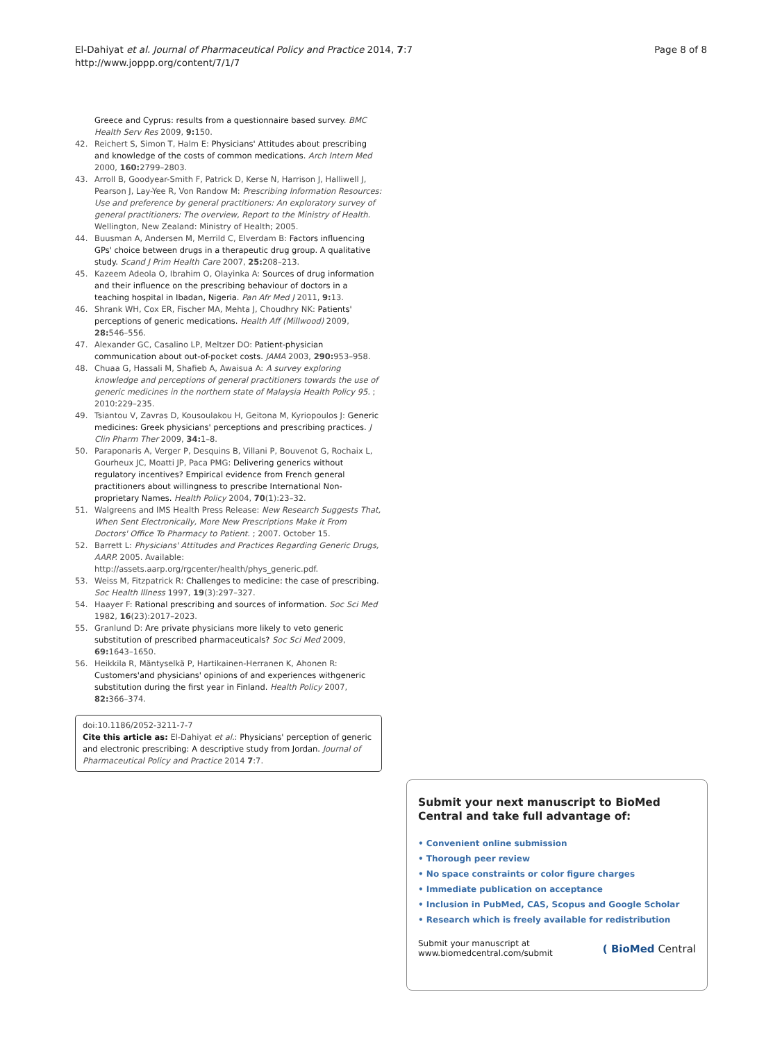El-Dahiyat et al. Journal of Pharmaceutical Policy and Practice 2014, 7:7
http://www.joppp.org/content/7/1/7
Page 8 of 8
Greece and Cyprus: results from a questionnaire based survey. BMC Health Serv Res 2009, 9: 150.
42. Reichert S, Simon T, Halm E: Physicians' Attitudes about prescribing and knowledge of the costs of common medications. Arch Intern Med 2000, 160: 2799–2803.
43. Arroll B, Goodyear-Smith F, Patrick D, Kerse N, Harrison J, Halliwell J, Pearson J, Lay-Yee R, Von Randow M: Prescribing Information Resources: Use and preference by general practitioners: An exploratory survey of general practitioners: The overview, Report to the Ministry of Health. Wellington, New Zealand: Ministry of Health; 2005.
44. Buusman A, Andersen M, Merrild C, Elverdam B: Factors influencing GPs' choice between drugs in a therapeutic drug group. A qualitative study. Scand J Prim Health Care 2007, 25: 208–213.
45. Kazeem Adeola O, Ibrahim O, Olayinka A: Sources of drug information and their influence on the prescribing behaviour of doctors in a teaching hospital in Ibadan, Nigeria. Pan Afr Med J 2011, 9: 13.
46. Shrank WH, Cox ER, Fischer MA, Mehta J, Choudhry NK: Patients' perceptions of generic medications. Health Aff (Millwood) 2009, 28: 546–556.
47. Alexander GC, Casalino LP, Meltzer DO: Patient-physician communication about out-of-pocket costs. JAMA 2003, 290: 953–958.
48. Chuaa G, Hassali M, Shafieb A, Awaisua A: A survey exploring knowledge and perceptions of general practitioners towards the use of generic medicines in the northern state of Malaysia Health Policy 95. ; 2010:229–235.
49. Tsiantou V, Zavras D, Kousoulakou H, Geitona M, Kyriopoulos J: Generic medicines: Greek physicians' perceptions and prescribing practices. J Clin Pharm Ther 2009, 34: 1–8.
50. Paraponaris A, Verger P, Desquins B, Villani P, Bouvenot G, Rochaix L, Gourheux JC, Moatti JP, Paca PMG: Delivering generics without regulatory incentives? Empirical evidence from French general practitioners about willingness to prescribe International Non-proprietary Names. Health Policy 2004, 70(1):23–32.
51. Walgreens and IMS Health Press Release: New Research Suggests That, When Sent Electronically, More New Prescriptions Make it From Doctors' Office To Pharmacy to Patient. ; 2007. October 15.
52. Barrett L: Physicians' Attitudes and Practices Regarding Generic Drugs, AARP. 2005. Available: http://assets.aarp.org/rgcenter/health/phys_generic.pdf.
53. Weiss M, Fitzpatrick R: Challenges to medicine: the case of prescribing. Soc Health Illness 1997, 19(3):297–327.
54. Haayer F: Rational prescribing and sources of information. Soc Sci Med 1982, 16(23):2017–2023.
55. Granlund D: Are private physicians more likely to veto generic substitution of prescribed pharmaceuticals? Soc Sci Med 2009, 69: 1643–1650.
56. Heikkila R, Mäntyselkä P, Hartikainen-Herranen K, Ahonen R: Customers'and physicians' opinions of and experiences withgeneric substitution during the first year in Finland. Health Policy 2007, 82: 366–374.
doi:10.1186/2052-3211-7-7
Cite this article as: El-Dahiyat et al.: Physicians' perception of generic and electronic prescribing: A descriptive study from Jordan. Journal of Pharmaceutical Policy and Practice 2014 7:7.
Submit your next manuscript to BioMed Central and take full advantage of:
• Convenient online submission
• Thorough peer review
• No space constraints or color figure charges
• Immediate publication on acceptance
• Inclusion in PubMed, CAS, Scopus and Google Scholar
• Research which is freely available for redistribution
Submit your manuscript at
www.biomedcentral.com/submit
( BioMed Central